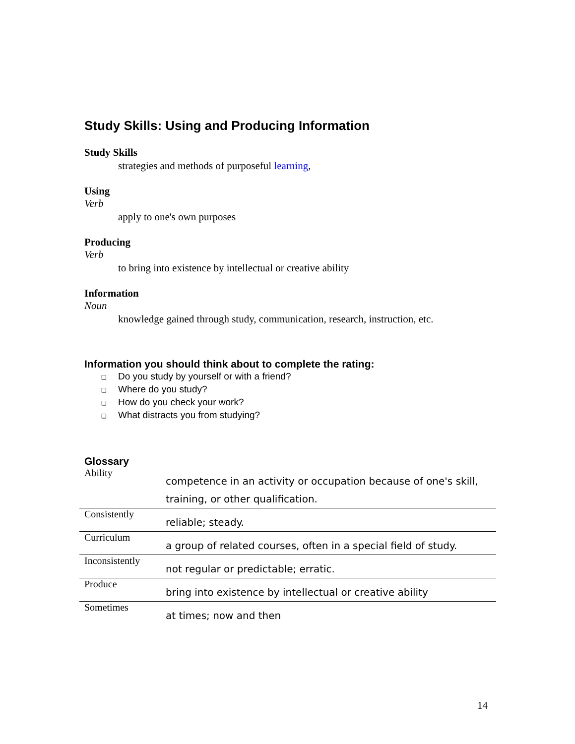Study Skills: Using and Producing Information
Study Skills
strategies and methods of purposeful learning,
Using
Verb
apply to one's own purposes
Producing
Verb
to bring into existence by intellectual or creative ability
Information
Noun
knowledge gained through study, communication, research, instruction, etc.
Information you should think about to complete the rating:
❑ Do you study by yourself or with a friend?
❑ Where do you study?
❑ How do you check your work?
❑ What distracts you from studying?
Glossary
| Ability | competence in an activity or occupation because of one's skill, training, or other qualification. |
| Consistently | reliable; steady. |
| Curriculum | a group of related courses, often in a special field of study. |
| Inconsistently | not regular or predictable; erratic. |
| Produce | bring into existence by intellectual or creative ability |
| Sometimes | at times; now and then |
14